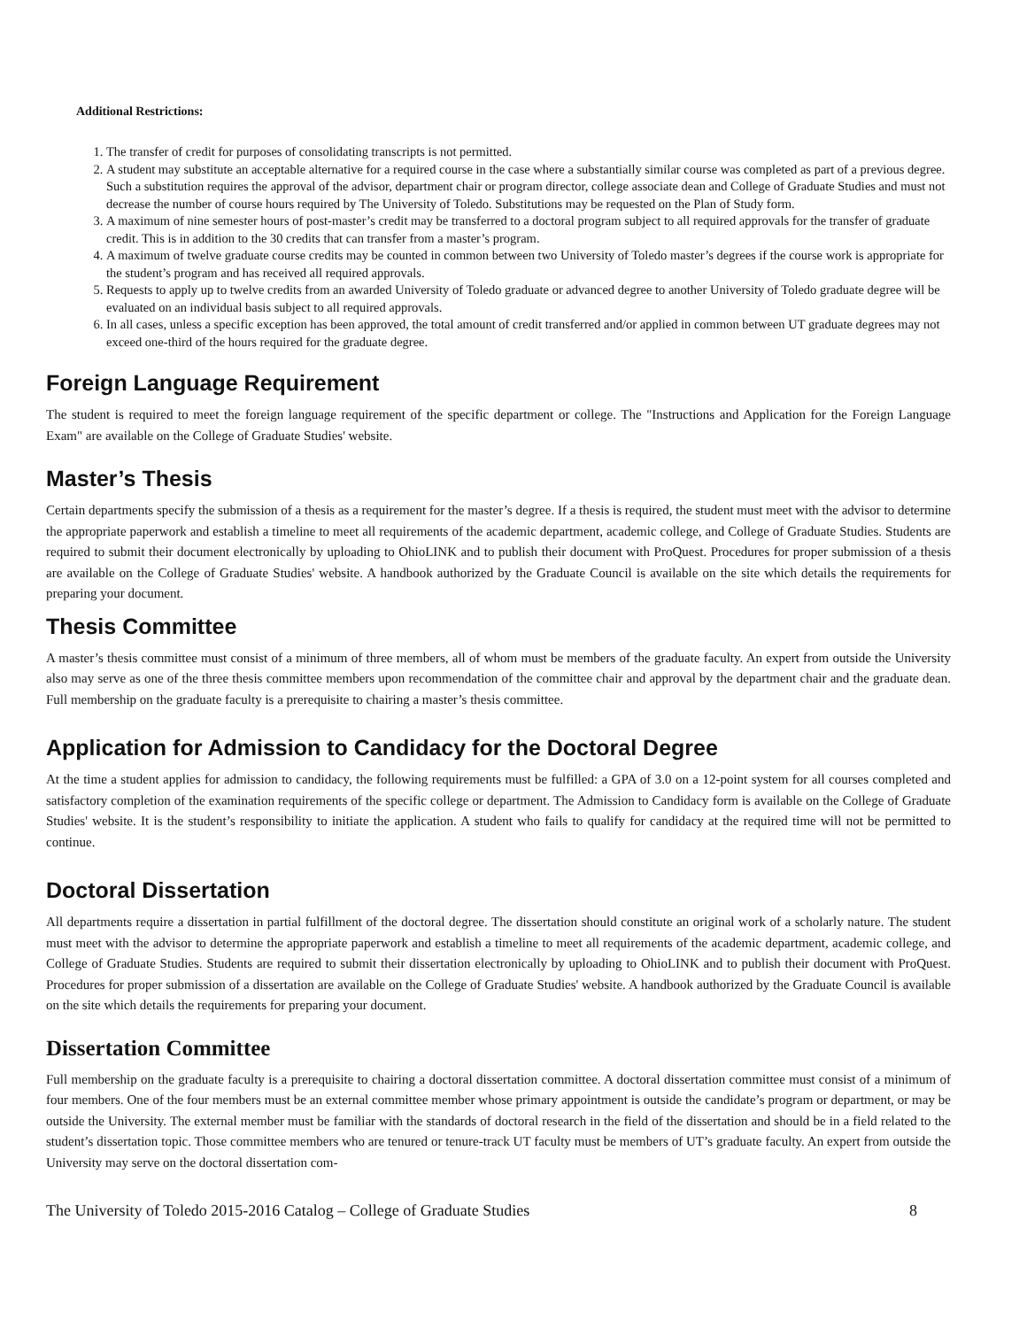Additional Restrictions:
1. The transfer of credit for purposes of consolidating transcripts is not permitted.
2. A student may substitute an acceptable alternative for a required course in the case where a substantially similar course was completed as part of a previous degree. Such a substitution requires the approval of the advisor, department chair or program director, college associate dean and College of Graduate Studies and must not decrease the number of course hours required by The University of Toledo. Substitutions may be requested on the Plan of Study form.
3. A maximum of nine semester hours of post-master’s credit may be transferred to a doctoral program subject to all required approvals for the transfer of graduate credit. This is in addition to the 30 credits that can transfer from a master’s program.
4. A maximum of twelve graduate course credits may be counted in common between two University of Toledo master’s degrees if the course work is appropriate for the student’s program and has received all required approvals.
5. Requests to apply up to twelve credits from an awarded University of Toledo graduate or advanced degree to another University of Toledo graduate degree will be evaluated on an individual basis subject to all required approvals.
6. In all cases, unless a specific exception has been approved, the total amount of credit transferred and/or applied in common between UT graduate degrees may not exceed one-third of the hours required for the graduate degree.
Foreign Language Requirement
The student is required to meet the foreign language requirement of the specific department or college. The "Instructions and Application for the Foreign Language Exam" are available on the College of Graduate Studies' website.
Master’s Thesis
Certain departments specify the submission of a thesis as a requirement for the master’s degree. If a thesis is required, the student must meet with the advisor to determine the appropriate paperwork and establish a timeline to meet all requirements of the academic department, academic college, and College of Graduate Studies. Students are required to submit their document electronically by uploading to OhioLINK and to publish their document with ProQuest. Procedures for proper submission of a thesis are available on the College of Graduate Studies' website. A handbook authorized by the Graduate Council is available on the site which details the requirements for preparing your document.
Thesis Committee
A master’s thesis committee must consist of a minimum of three members, all of whom must be members of the graduate faculty. An expert from outside the University also may serve as one of the three thesis committee members upon recommendation of the committee chair and approval by the department chair and the graduate dean. Full membership on the graduate faculty is a prerequisite to chairing a master’s thesis committee.
Application for Admission to Candidacy for the Doctoral Degree
At the time a student applies for admission to candidacy, the following requirements must be fulfilled: a GPA of 3.0 on a 12-point system for all courses completed and satisfactory completion of the examination requirements of the specific college or department. The Admission to Candidacy form is available on the College of Graduate Studies' website. It is the student’s responsibility to initiate the application. A student who fails to qualify for candidacy at the required time will not be permitted to continue.
Doctoral Dissertation
All departments require a dissertation in partial fulfillment of the doctoral degree. The dissertation should constitute an original work of a scholarly nature. The student must meet with the advisor to determine the appropriate paperwork and establish a timeline to meet all requirements of the academic department, academic college, and College of Graduate Studies. Students are required to submit their dissertation electronically by uploading to OhioLINK and to publish their document with ProQuest. Procedures for proper submission of a dissertation are available on the College of Graduate Studies' website. A handbook authorized by the Graduate Council is available on the site which details the requirements for preparing your document.
Dissertation Committee
Full membership on the graduate faculty is a prerequisite to chairing a doctoral dissertation committee. A doctoral dissertation committee must consist of a minimum of four members. One of the four members must be an external committee member whose primary appointment is outside the candidate’s program or department, or may be outside the University. The external member must be familiar with the standards of doctoral research in the field of the dissertation and should be in a field related to the student’s dissertation topic. Those committee members who are tenured or tenure-track UT faculty must be members of UT’s graduate faculty. An expert from outside the University may serve on the doctoral dissertation com-
The University of Toledo 2015-2016 Catalog – College of Graduate Studies 8